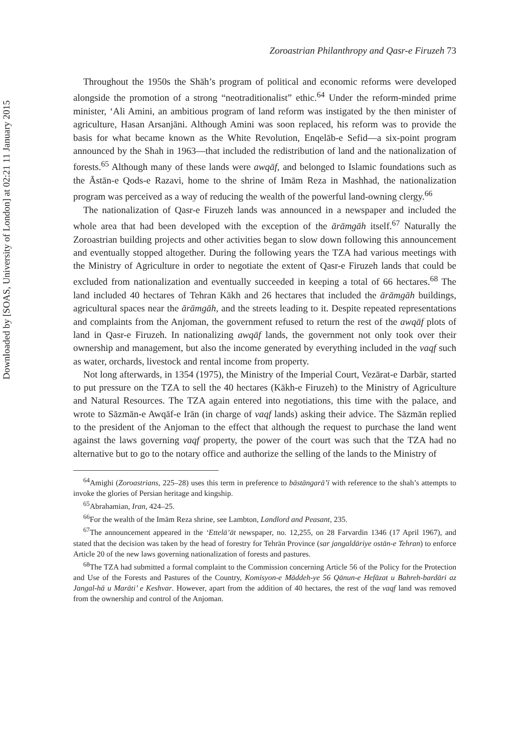Downloaded by [SOAS, University of London] at 02:21 11 January 2015
Zoroastrian Philanthropy and Qasr-e Firuzeh 73
Throughout the 1950s the Shāh’s program of political and economic reforms were developed alongside the promotion of a strong “neotraditionalist” ethic.<sup>64</sup> Under the reform-minded prime minister, ‘Ali Amini, an ambitious program of land reform was instigated by the then minister of agriculture, Hasan Arsanjāni. Although Amini was soon replaced, his reform was to provide the basis for what became known as the White Revolution, Enqelāb-e Sefid—a six-point program announced by the Shah in 1963—that included the redistribution of land and the nationalization of forests.<sup>65</sup> Although many of these lands were awqāf, and belonged to Islamic foundations such as the Āstān-e Qods-e Razavi, home to the shrine of Imām Reza in Mashhad, the nationalization program was perceived as a way of reducing the wealth of the powerful land-owning clergy.<sup>66</sup>
The nationalization of Qasr-e Firuzeh lands was announced in a newspaper and included the whole area that had been developed with the exception of the ārāmgāh itself.<sup>67</sup> Naturally the Zoroastrian building projects and other activities began to slow down following this announcement and eventually stopped altogether. During the following years the TZA had various meetings with the Ministry of Agriculture in order to negotiate the extent of Qasr-e Firuzeh lands that could be excluded from nationalization and eventually succeeded in keeping a total of 66 hectares.<sup>68</sup> The land included 40 hectares of Tehran Kākh and 26 hectares that included the ārāmgāh buildings, agricultural spaces near the ārāmgāh, and the streets leading to it. Despite repeated representations and complaints from the Anjoman, the government refused to return the rest of the awqāf plots of land in Qasr-e Firuzeh. In nationalizing awqāf lands, the government not only took over their ownership and management, but also the income generated by everything included in the vaqf such as water, orchards, livestock and rental income from property.
Not long afterwards, in 1354 (1975), the Ministry of the Imperial Court, Vezārat-e Darbār, started to put pressure on the TZA to sell the 40 hectares (Kākh-e Firuzeh) to the Ministry of Agriculture and Natural Resources. The TZA again entered into negotiations, this time with the palace, and wrote to Sāzmān-e Awqāf-e Irān (in charge of vaqf lands) asking their advice. The Sāzmān replied to the president of the Anjoman to the effect that although the request to purchase the land went against the laws governing vaqf property, the power of the court was such that the TZA had no alternative but to go to the notary office and authorize the selling of the lands to the Ministry of
<sup>64</sup> Amighi (Zoroastrians, 225–28) uses this term in preference to bāstāngarā’ī with reference to the shah’s attempts to invoke the glories of Persian heritage and kingship.
<sup>65</sup> Abrahamian, Iran, 424–25.
<sup>66</sup> For the wealth of the Imām Reza shrine, see Lambton, Landlord and Peasant, 235.
<sup>67</sup> The announcement appeared in the ‘Ettelā’āt newspaper, no. 12,255, on 28 Farvardin 1346 (17 April 1967), and stated that the decision was taken by the head of forestry for Tehrān Province (sar jangaldāriye ostān-e Tehran) to enforce Article 20 of the new laws governing nationalization of forests and pastures.
<sup>68</sup> The TZA had submitted a formal complaint to the Commission concerning Article 56 of the Policy for the Protection and Use of the Forests and Pastures of the Country, Komisyon-e Māddeh-ye 56 Qānun-e Hefāzat u Bahreh-bardāri az Jangal-hā u Marāti’ e Keshvar. However, apart from the addition of 40 hectares, the rest of the vaqf land was removed from the ownership and control of the Anjoman.